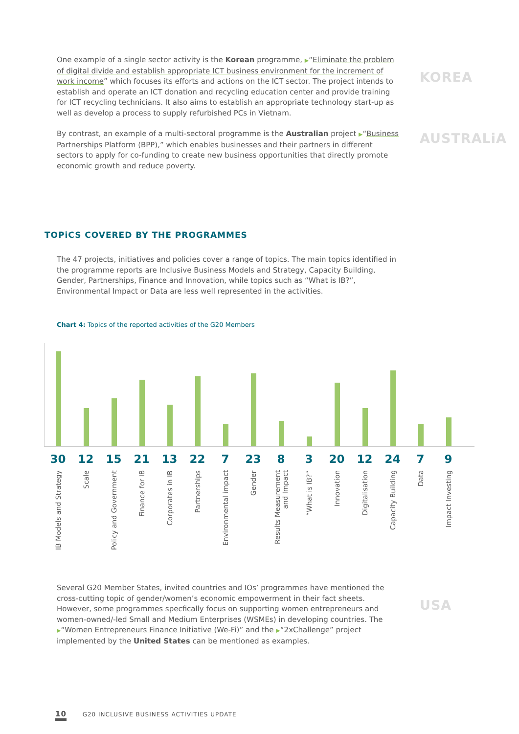One example of a single sector activity is the Korean programme, ▶“Eliminate the problem of digital divide and establish appropriate ICT business environment for the increment of work income” which focuses its efforts and actions on the ICT sector. The project intends to establish and operate an ICT donation and recycling education center and provide training for ICT recycling technicians. It also aims to establish an appropriate technology start-up as well as develop a process to supply refurbished PCs in Vietnam.
KOREA
By contrast, an example of a multi-sectoral programme is the Australian project ▶“Business Partnerships Platform (BPP),” which enables businesses and their partners in different sectors to apply for co-funding to create new business opportunities that directly promote economic growth and reduce poverty.
AUSTRALiA
TOPiCS COVERED BY THE PROGRAMMES
The 47 projects, initiatives and policies cover a range of topics. The main topics identified in the programme reports are Inclusive Business Models and Strategy, Capacity Building, Gender, Partnerships, Finance and Innovation, while topics such as “What is IB?”, Environmental Impact or Data are less well represented in the activities.
Chart 4: Topics of the reported activities of the G20 Members
30 12 15 21 13 22 7 23 8 3 20 12 24 7 9
IB Models and Strategy
Scale
Policy and Government
Finance for IB
Corporates in IB
Partnerships
Environmental impact
Gender
Results Measurement and Impact
“What is IB?”
Innovation
Digitalisation
Capacity Building
Data
Impact Investing
Several G20 Member States, invited countries and IOs’ programmes have mentioned the cross-cutting topic of gender/women’s economic empowerment in their fact sheets. However, some programmes specfically focus on supporting women entrepreneurs and women-owned/-led Small and Medium Enterprises (WSMEs) in developing countries. The ▶“Women Entrepreneurs Finance Initiative (We-Fi)” and the ▶“2xChallenge” project implemented by the United States can be mentioned as examples.
USA
10 G20 INCLUSIVE BUSINESS ACTIVITIES UPDATE